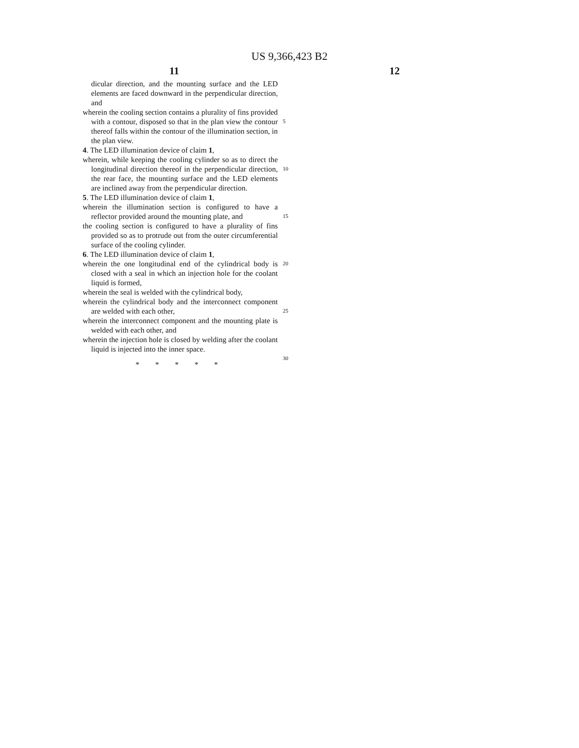US 9,366,423 B2
11 12
dicular direction, and the mounting surface and the LED elements are faced downward in the perpendicular direction, and
wherein the cooling section contains a plurality of fins provided with a contour, disposed so that in the plan view the contour thereof falls within the contour of the illumination section, in the plan view.
4. The LED illumination device of claim 1,
wherein, while keeping the cooling cylinder so as to direct the longitudinal direction thereof in the perpendicular direction, the rear face, the mounting surface and the LED elements are inclined away from the perpendicular direction.
5. The LED illumination device of claim 1,
wherein the illumination section is configured to have a reflector provided around the mounting plate, and
the cooling section is configured to have a plurality of fins provided so as to protrude out from the outer circumferential surface of the cooling cylinder.
6. The LED illumination device of claim 1,
wherein the one longitudinal end of the cylindrical body is closed with a seal in which an injection hole for the coolant liquid is formed,
wherein the seal is welded with the cylindrical body,
wherein the cylindrical body and the interconnect component are welded with each other,
wherein the interconnect component and the mounting plate is welded with each other, and
wherein the injection hole is closed by welding after the coolant liquid is injected into the inner space.
* * * * *
5
10
15
20
25
30